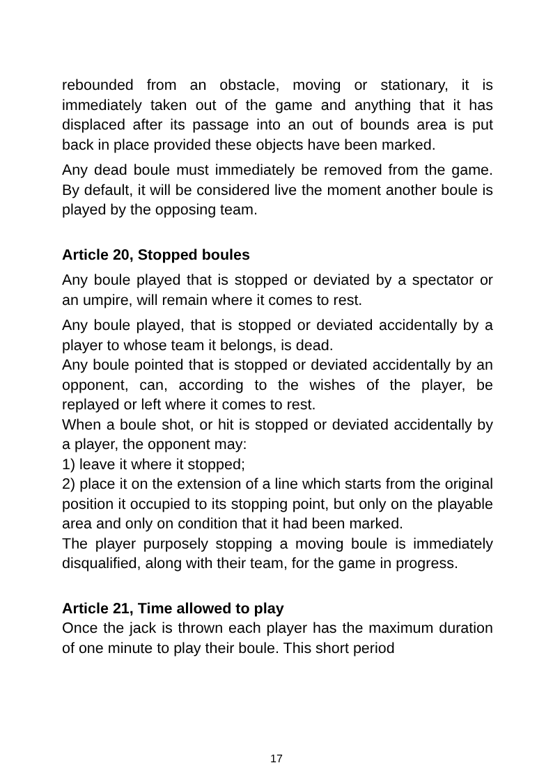rebounded from an obstacle, moving or stationary, it is immediately taken out of the game and anything that it has displaced after its passage into an out of bounds area is put back in place provided these objects have been marked.
Any dead boule must immediately be removed from the game. By default, it will be considered live the moment another boule is played by the opposing team.
Article 20, Stopped boules
Any boule played that is stopped or deviated by a spectator or an umpire, will remain where it comes to rest.
Any boule played, that is stopped or deviated accidentally by a player to whose team it belongs, is dead.
Any boule pointed that is stopped or deviated accidentally by an opponent, can, according to the wishes of the player, be replayed or left where it comes to rest.
When a boule shot, or hit is stopped or deviated accidentally by a player, the opponent may:
1) leave it where it stopped;
2) place it on the extension of a line which starts from the original position it occupied to its stopping point, but only on the playable area and only on condition that it had been marked.
The player purposely stopping a moving boule is immediately disqualified, along with their team, for the game in progress.
Article 21, Time allowed to play
Once the jack is thrown each player has the maximum duration of one minute to play their boule. This short period
17